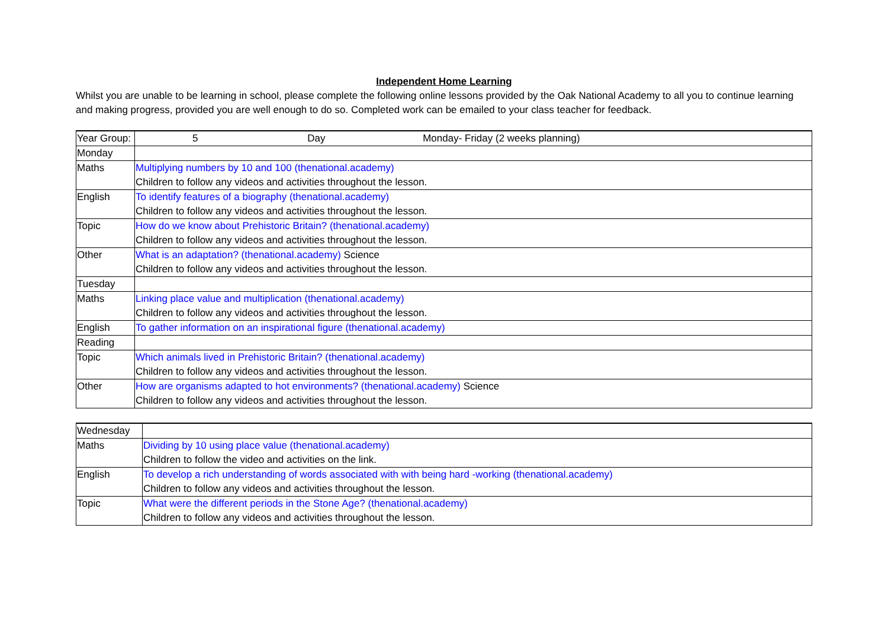Independent Home Learning
Whilst you are unable to be learning in school, please complete the following online lessons provided by the Oak National Academy to all you to continue learning and making progress, provided you are well enough to do so. Completed work can be emailed to your class teacher for feedback.
| Year Group: | 5 Day Monday- Friday (2 weeks planning) |
| Monday | |
| Maths | Multiplying numbers by 10 and 100 (thenational.academy) Children to follow any videos and activities throughout the lesson. |
| English | To identify features of a biography (thenational.academy) Children to follow any videos and activities throughout the lesson. |
| Topic | How do we know about Prehistoric Britain? (thenational.academy) Children to follow any videos and activities throughout the lesson. |
| Other | What is an adaptation? (thenational.academy) Science Children to follow any videos and activities throughout the lesson. |
| Tuesday | |
| Maths | Linking place value and multiplication (thenational.academy) Children to follow any videos and activities throughout the lesson. |
| English | To gather information on an inspirational figure (thenational.academy) |
| Reading | |
| Topic | Which animals lived in Prehistoric Britain? (thenational.academy) Children to follow any videos and activities throughout the lesson. |
| Other | How are organisms adapted to hot environments? (thenational.academy) Science Children to follow any videos and activities throughout the lesson. |
| Wednesday | |
| Maths | Dividing by 10 using place value (thenational.academy) Children to follow the video and activities on the link. |
| English | To develop a rich understanding of words associated with with being hard -working (thenational.academy) Children to follow any videos and activities throughout the lesson. |
| Topic | What were the different periods in the Stone Age? (thenational.academy) Children to follow any videos and activities throughout the lesson. |